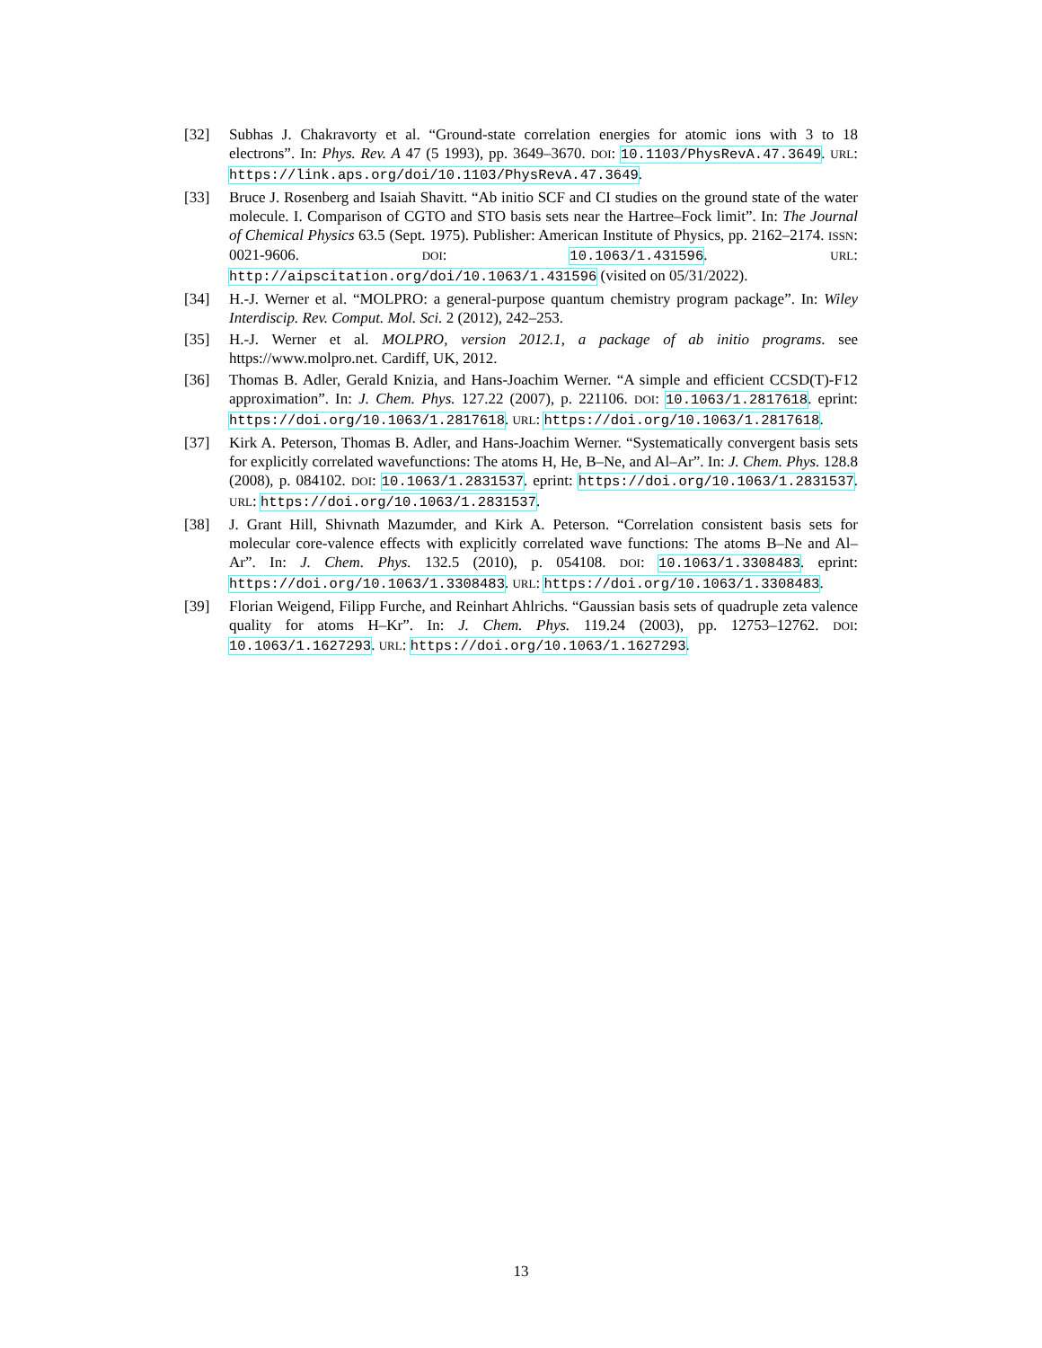[32] Subhas J. Chakravorty et al. “Ground-state correlation energies for atomic ions with 3 to 18 electrons”. In: Phys. Rev. A 47 (5 1993), pp. 3649–3670. DOI: 10.1103/PhysRevA.47.3649. URL: https://link.aps.org/doi/10.1103/PhysRevA.47.3649.
[33] Bruce J. Rosenberg and Isaiah Shavitt. “Ab initio SCF and CI studies on the ground state of the water molecule. I. Comparison of CGTO and STO basis sets near the Hartree–Fock limit”. In: The Journal of Chemical Physics 63.5 (Sept. 1975). Publisher: American Institute of Physics, pp. 2162–2174. ISSN: 0021-9606. DOI: 10.1063/1.431596. URL: http://aipscitation.org/doi/10.1063/1.431596 (visited on 05/31/2022).
[34] H.-J. Werner et al. “MOLPRO: a general-purpose quantum chemistry program package”. In: Wiley Interdiscip. Rev. Comput. Mol. Sci. 2 (2012), 242–253.
[35] H.-J. Werner et al. MOLPRO, version 2012.1, a package of ab initio programs. see https://www.molpro.net. Cardiff, UK, 2012.
[36] Thomas B. Adler, Gerald Knizia, and Hans-Joachim Werner. “A simple and efficient CCSD(T)-F12 approximation”. In: J. Chem. Phys. 127.22 (2007), p. 221106. DOI: 10.1063/1.2817618. eprint: https://doi.org/10.1063/1.2817618. URL: https://doi.org/10.1063/1.2817618.
[37] Kirk A. Peterson, Thomas B. Adler, and Hans-Joachim Werner. “Systematically convergent basis sets for explicitly correlated wavefunctions: The atoms H, He, B–Ne, and Al–Ar”. In: J. Chem. Phys. 128.8 (2008), p. 084102. DOI: 10.1063/1.2831537. eprint: https://doi.org/10.1063/1.2831537. URL: https://doi.org/10.1063/1.2831537.
[38] J. Grant Hill, Shivnath Mazumder, and Kirk A. Peterson. “Correlation consistent basis sets for molecular core-valence effects with explicitly correlated wave functions: The atoms B–Ne and Al–Ar”. In: J. Chem. Phys. 132.5 (2010), p. 054108. DOI: 10.1063/1.3308483. eprint: https://doi.org/10.1063/1.3308483. URL: https://doi.org/10.1063/1.3308483.
[39] Florian Weigend, Filipp Furche, and Reinhart Ahlrichs. “Gaussian basis sets of quadruple zeta valence quality for atoms H–Kr”. In: J. Chem. Phys. 119.24 (2003), pp. 12753–12762. DOI: 10.1063/1.1627293. URL: https://doi.org/10.1063/1.1627293.
13